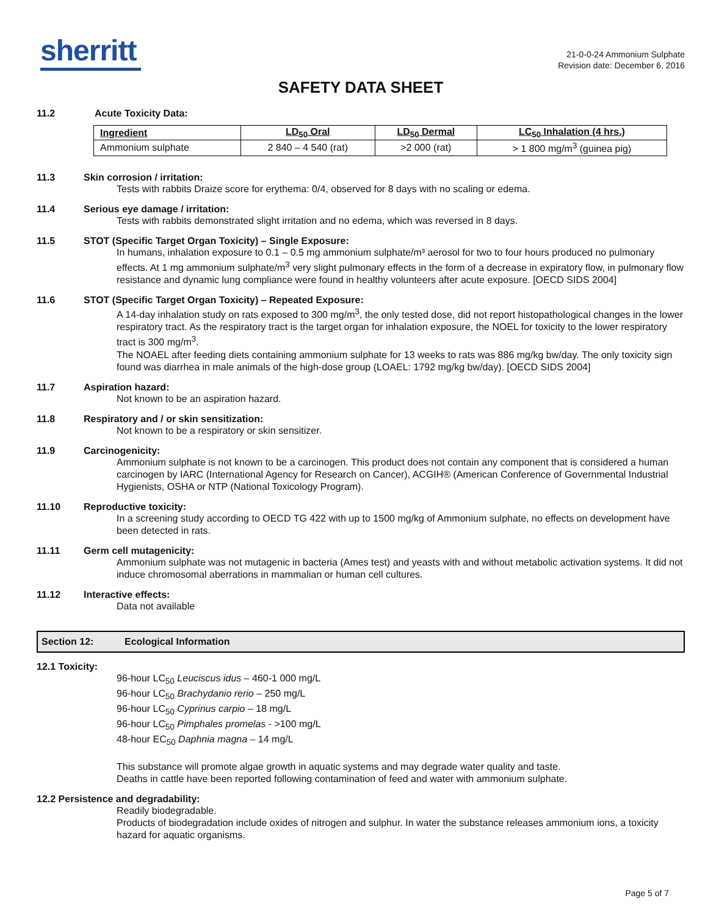sherritt
21-0-0-24 Ammonium Sulphate
Revision date: December 6, 2016
SAFETY DATA SHEET
11.2 Acute Toxicity Data:
| Ingredient | LD<sub>50</sub> Oral | LD<sub>50</sub> Dermal | LC<sub>50</sub> Inhalation (4 hrs.) |
| --- | --- | --- | --- |
| Ammonium sulphate | 2 840 – 4 540 (rat) | >2 000 (rat) | > 1 800 mg/m<sup>3</sup> (guinea pig) |
11.3 Skin corrosion / irritation:
Tests with rabbits Draize score for erythema: 0/4, observed for 8 days with no scaling or edema.
11.4 Serious eye damage / irritation:
Tests with rabbits demonstrated slight irritation and no edema, which was reversed in 8 days.
11.5 STOT (Specific Target Organ Toxicity) – Single Exposure:
In humans, inhalation exposure to 0.1 – 0.5 mg ammonium sulphate/m³ aerosol for two to four hours produced no pulmonary effects. At 1 mg ammonium sulphate/m<sup>3</sup> very slight pulmonary effects in the form of a decrease in expiratory flow, in pulmonary flow resistance and dynamic lung compliance were found in healthy volunteers after acute exposure. [OECD SIDS 2004]
11.6 STOT (Specific Target Organ Toxicity) – Repeated Exposure:
A 14-day inhalation study on rats exposed to 300 mg/m<sup>3</sup>, the only tested dose, did not report histopathological changes in the lower respiratory tract. As the respiratory tract is the target organ for inhalation exposure, the NOEL for toxicity to the lower respiratory tract is 300 mg/m<sup>3</sup>.
The NOAEL after feeding diets containing ammonium sulphate for 13 weeks to rats was 886 mg/kg bw/day. The only toxicity sign found was diarrhea in male animals of the high-dose group (LOAEL: 1792 mg/kg bw/day). [OECD SIDS 2004]
11.7 Aspiration hazard:
Not known to be an aspiration hazard.
11.8 Respiratory and / or skin sensitization:
Not known to be a respiratory or skin sensitizer.
11.9 Carcinogenicity:
Ammonium sulphate is not known to be a carcinogen. This product does not contain any component that is considered a human carcinogen by IARC (International Agency for Research on Cancer), ACGIH® (American Conference of Governmental Industrial Hygienists, OSHA or NTP (National Toxicology Program).
11.10 Reproductive toxicity:
In a screening study according to OECD TG 422 with up to 1500 mg/kg of Ammonium sulphate, no effects on development have been detected in rats.
11.11 Germ cell mutagenicity:
Ammonium sulphate was not mutagenic in bacteria (Ames test) and yeasts with and without metabolic activation systems. It did not induce chromosomal aberrations in mammalian or human cell cultures.
11.12 Interactive effects:
Data not available
Section 12: Ecological Information
12.1 Toxicity:
96-hour LC<sub>50</sub> Leuciscus idus – 460-1 000 mg/L
96-hour LC<sub>50</sub> Brachydanio rerio – 250 mg/L
96-hour LC<sub>50</sub> Cyprinus carpio – 18 mg/L
96-hour LC<sub>50</sub> Pimphales promelas - >100 mg/L
48-hour EC<sub>50</sub> Daphnia magna – 14 mg/L
This substance will promote algae growth in aquatic systems and may degrade water quality and taste.
Deaths in cattle have been reported following contamination of feed and water with ammonium sulphate.
12.2 Persistence and degradability:
Readily biodegradable.
Products of biodegradation include oxides of nitrogen and sulphur. In water the substance releases ammonium ions, a toxicity hazard for aquatic organisms.
Page 5 of 7